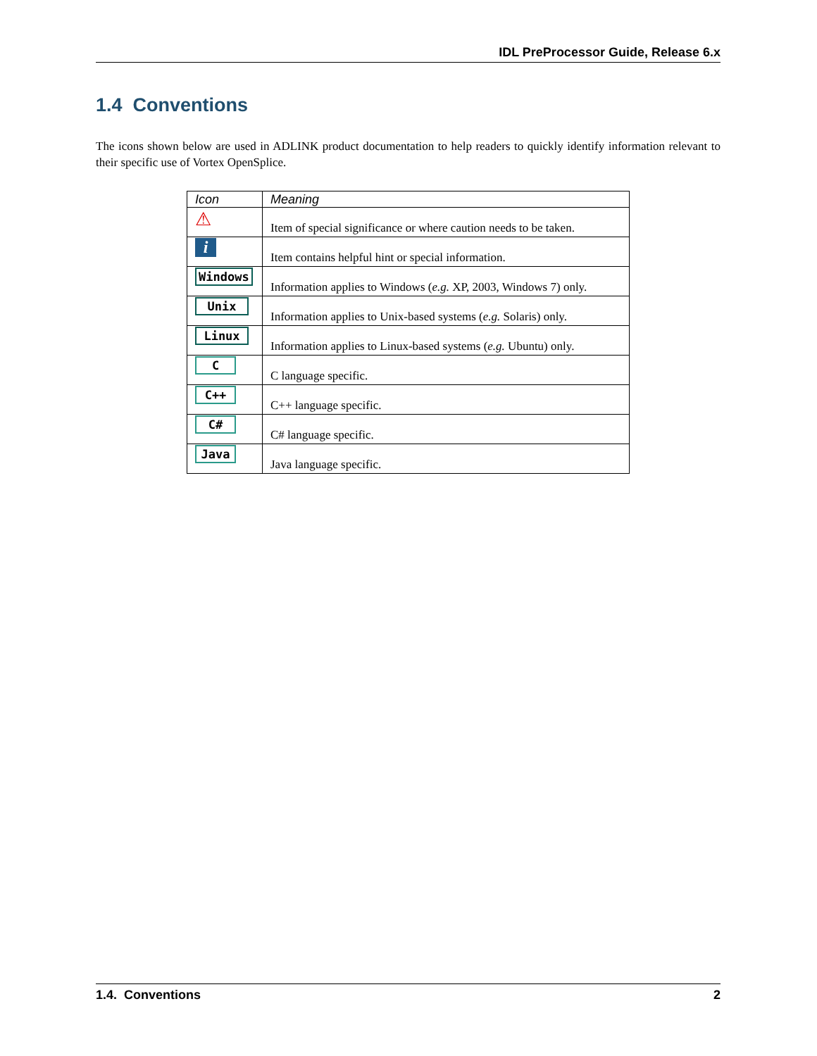IDL PreProcessor Guide, Release 6.x
1.4 Conventions
The icons shown below are used in ADLINK product documentation to help readers to quickly identify information relevant to their specific use of Vortex OpenSplice.
| Icon | Meaning |
| --- | --- |
| ⚠ | Item of special significance or where caution needs to be taken. |
| i | Item contains helpful hint or special information. |
| Windows | Information applies to Windows ( e.g. XP, 2003, Windows 7) only. |
| Unix | Information applies to Unix-based systems ( e.g. Solaris) only. |
| Linux | Information applies to Linux-based systems ( e.g. Ubuntu) only. |
| C | C language specific. |
| C++ | C++ language specific. |
| C# | C# language specific. |
| Java | Java language specific. |
1.4. Conventions 2